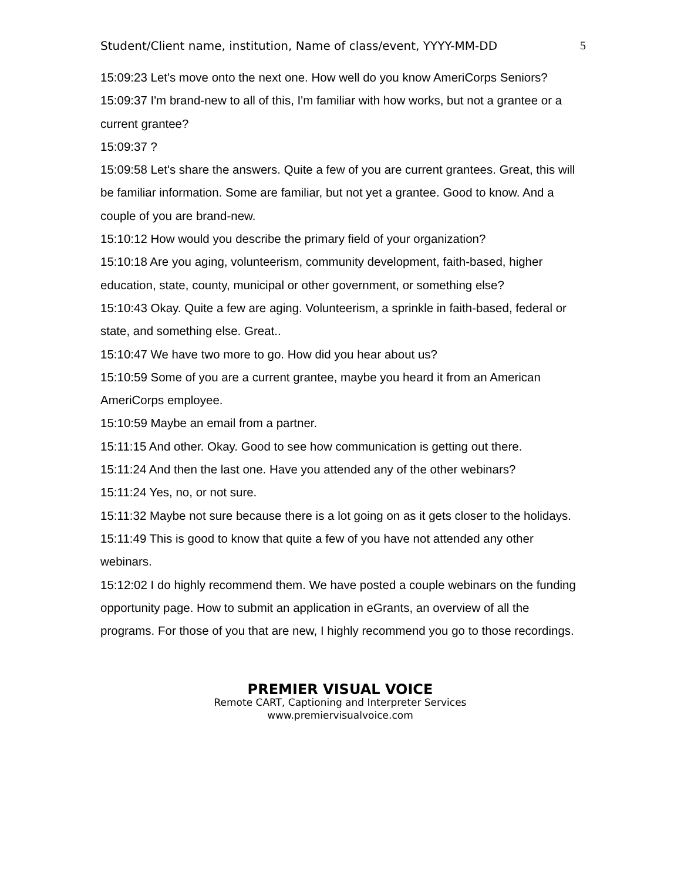Student/Client name, institution, Name of class/event, YYYY-MM-DD 5
15:09:23 Let's move onto the next one. How well do you know AmeriCorps Seniors?
15:09:37 I'm brand-new to all of this, I'm familiar with how works, but not a grantee or a current grantee?
15:09:37 ?
15:09:58 Let's share the answers. Quite a few of you are current grantees. Great, this will be familiar information. Some are familiar, but not yet a grantee. Good to know. And a couple of you are brand-new.
15:10:12 How would you describe the primary field of your organization?
15:10:18 Are you aging, volunteerism, community development, faith-based, higher education, state, county, municipal or other government, or something else?
15:10:43 Okay. Quite a few are aging. Volunteerism, a sprinkle in faith-based, federal or state, and something else. Great..
15:10:47 We have two more to go. How did you hear about us?
15:10:59 Some of you are a current grantee, maybe you heard it from an American AmeriCorps employee.
15:10:59 Maybe an email from a partner.
15:11:15 And other. Okay. Good to see how communication is getting out there.
15:11:24 And then the last one. Have you attended any of the other webinars?
15:11:24 Yes, no, or not sure.
15:11:32 Maybe not sure because there is a lot going on as it gets closer to the holidays.
15:11:49 This is good to know that quite a few of you have not attended any other webinars.
15:12:02 I do highly recommend them. We have posted a couple webinars on the funding opportunity page. How to submit an application in eGrants, an overview of all the programs. For those of you that are new, I highly recommend you go to those recordings.
PREMIER VISUAL VOICE
Remote CART, Captioning and Interpreter Services
www.premiervisualvoice.com